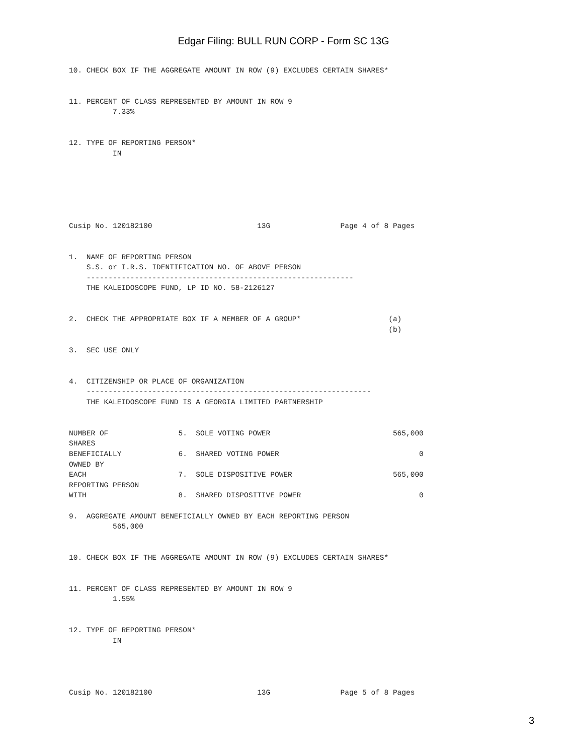Edgar Filing: BULL RUN CORP - Form SC 13G
10. CHECK BOX IF THE AGGREGATE AMOUNT IN ROW (9) EXCLUDES CERTAIN SHARES*


11. PERCENT OF CLASS REPRESENTED BY AMOUNT IN ROW 9
          7.33%


12. TYPE OF REPORTING PERSON*
          IN






Cusip No. 120182100                        13G                Page 4 of 8 Pages


1.  NAME OF REPORTING PERSON
    S.S. or I.R.S. IDENTIFICATION NO. OF ABOVE PERSON
    -------------------------------------------------------------
    THE KALEIDOSCOPE FUND, LP ID NO. 58-2126127


2.  CHECK THE APPROPRIATE BOX IF A MEMBER OF A GROUP*                    (a)
                                                                         (b)

3.  SEC USE ONLY


4.  CITIZENSHIP OR PLACE OF ORGANIZATION
    -----------------------------------------------------------------
    THE KALEIDOSCOPE FUND IS A GEORGIA LIMITED PARTNERSHIP


NUMBER OF                5.  SOLE VOTING POWER                            565,000
SHARES
BENEFICIALLY             6.  SHARED VOTING POWER                                0
OWNED BY
EACH                     7.  SOLE DISPOSITIVE POWER                       565,000
REPORTING PERSON
WITH                     8.  SHARED DISPOSITIVE POWER                           0

9.  AGGREGATE AMOUNT BENEFICIALLY OWNED BY EACH REPORTING PERSON
          565,000


10. CHECK BOX IF THE AGGREGATE AMOUNT IN ROW (9) EXCLUDES CERTAIN SHARES*


11. PERCENT OF CLASS REPRESENTED BY AMOUNT IN ROW 9
          1.55%


12. TYPE OF REPORTING PERSON*
          IN




Cusip No. 120182100                        13G                Page 5 of 8 Pages
3